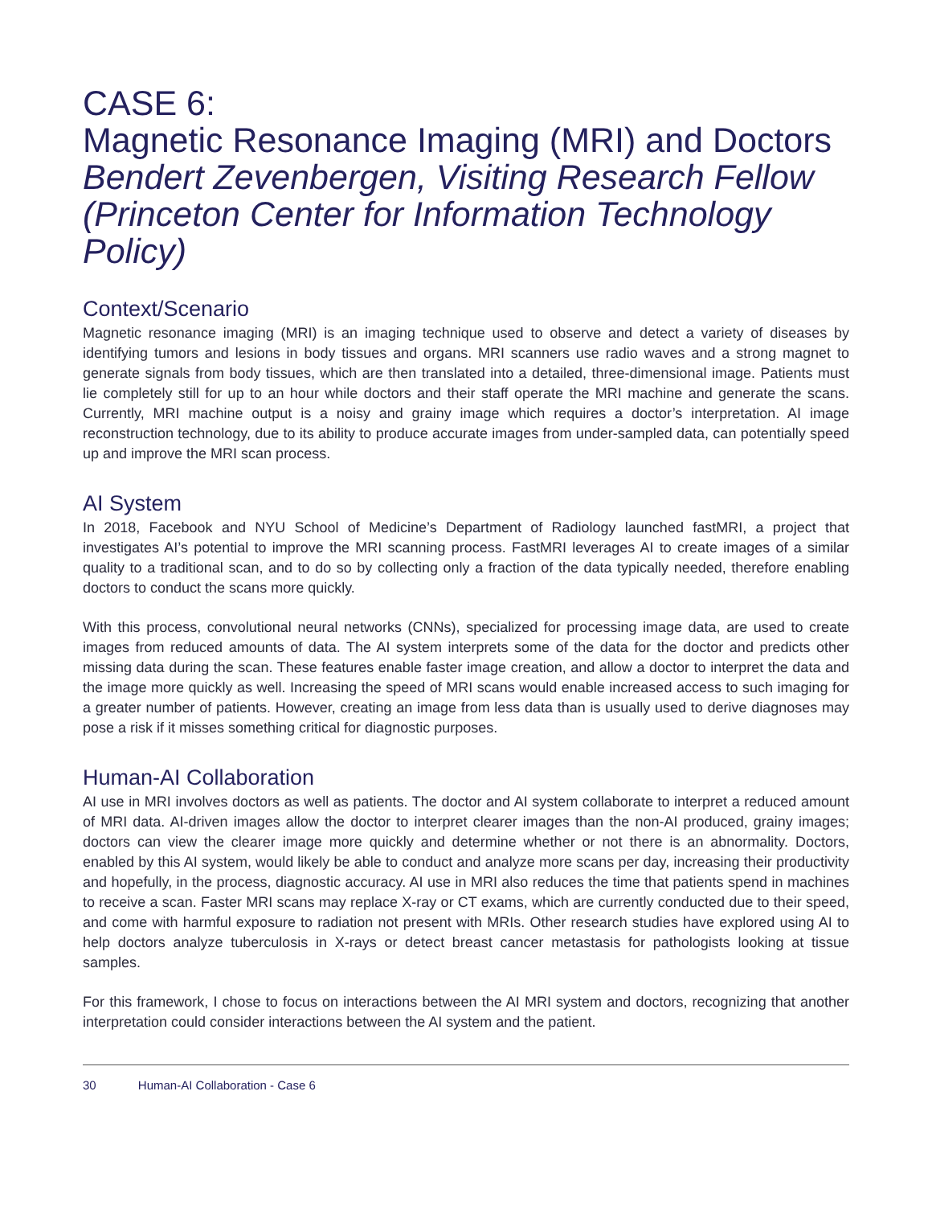CASE 6:
Magnetic Resonance Imaging (MRI) and Doctors
Bendert Zevenbergen, Visiting Research Fellow (Princeton Center for Information Technology Policy)
Context/Scenario
Magnetic resonance imaging (MRI) is an imaging technique used to observe and detect a variety of diseases by identifying tumors and lesions in body tissues and organs. MRI scanners use radio waves and a strong magnet to generate signals from body tissues, which are then translated into a detailed, three-dimensional image. Patients must lie completely still for up to an hour while doctors and their staff operate the MRI machine and generate the scans. Currently, MRI machine output is a noisy and grainy image which requires a doctor’s interpretation. AI image reconstruction technology, due to its ability to produce accurate images from under-sampled data, can potentially speed up and improve the MRI scan process.
AI System
In 2018, Facebook and NYU School of Medicine’s Department of Radiology launched fastMRI, a project that investigates AI’s potential to improve the MRI scanning process. FastMRI leverages AI to create images of a similar quality to a traditional scan, and to do so by collecting only a fraction of the data typically needed, therefore enabling doctors to conduct the scans more quickly.
With this process, convolutional neural networks (CNNs), specialized for processing image data, are used to create images from reduced amounts of data. The AI system interprets some of the data for the doctor and predicts other missing data during the scan. These features enable faster image creation, and allow a doctor to interpret the data and the image more quickly as well. Increasing the speed of MRI scans would enable increased access to such imaging for a greater number of patients. However, creating an image from less data than is usually used to derive diagnoses may pose a risk if it misses something critical for diagnostic purposes.
Human-AI Collaboration
AI use in MRI involves doctors as well as patients. The doctor and AI system collaborate to interpret a reduced amount of MRI data. AI-driven images allow the doctor to interpret clearer images than the non-AI produced, grainy images; doctors can view the clearer image more quickly and determine whether or not there is an abnormality. Doctors, enabled by this AI system, would likely be able to conduct and analyze more scans per day, increasing their productivity and hopefully, in the process, diagnostic accuracy. AI use in MRI also reduces the time that patients spend in machines to receive a scan. Faster MRI scans may replace X-ray or CT exams, which are currently conducted due to their speed, and come with harmful exposure to radiation not present with MRIs. Other research studies have explored using AI to help doctors analyze tuberculosis in X-rays or detect breast cancer metastasis for pathologists looking at tissue samples.
For this framework, I chose to focus on interactions between the AI MRI system and doctors, recognizing that another interpretation could consider interactions between the AI system and the patient.
30 Human-AI Collaboration - Case 6